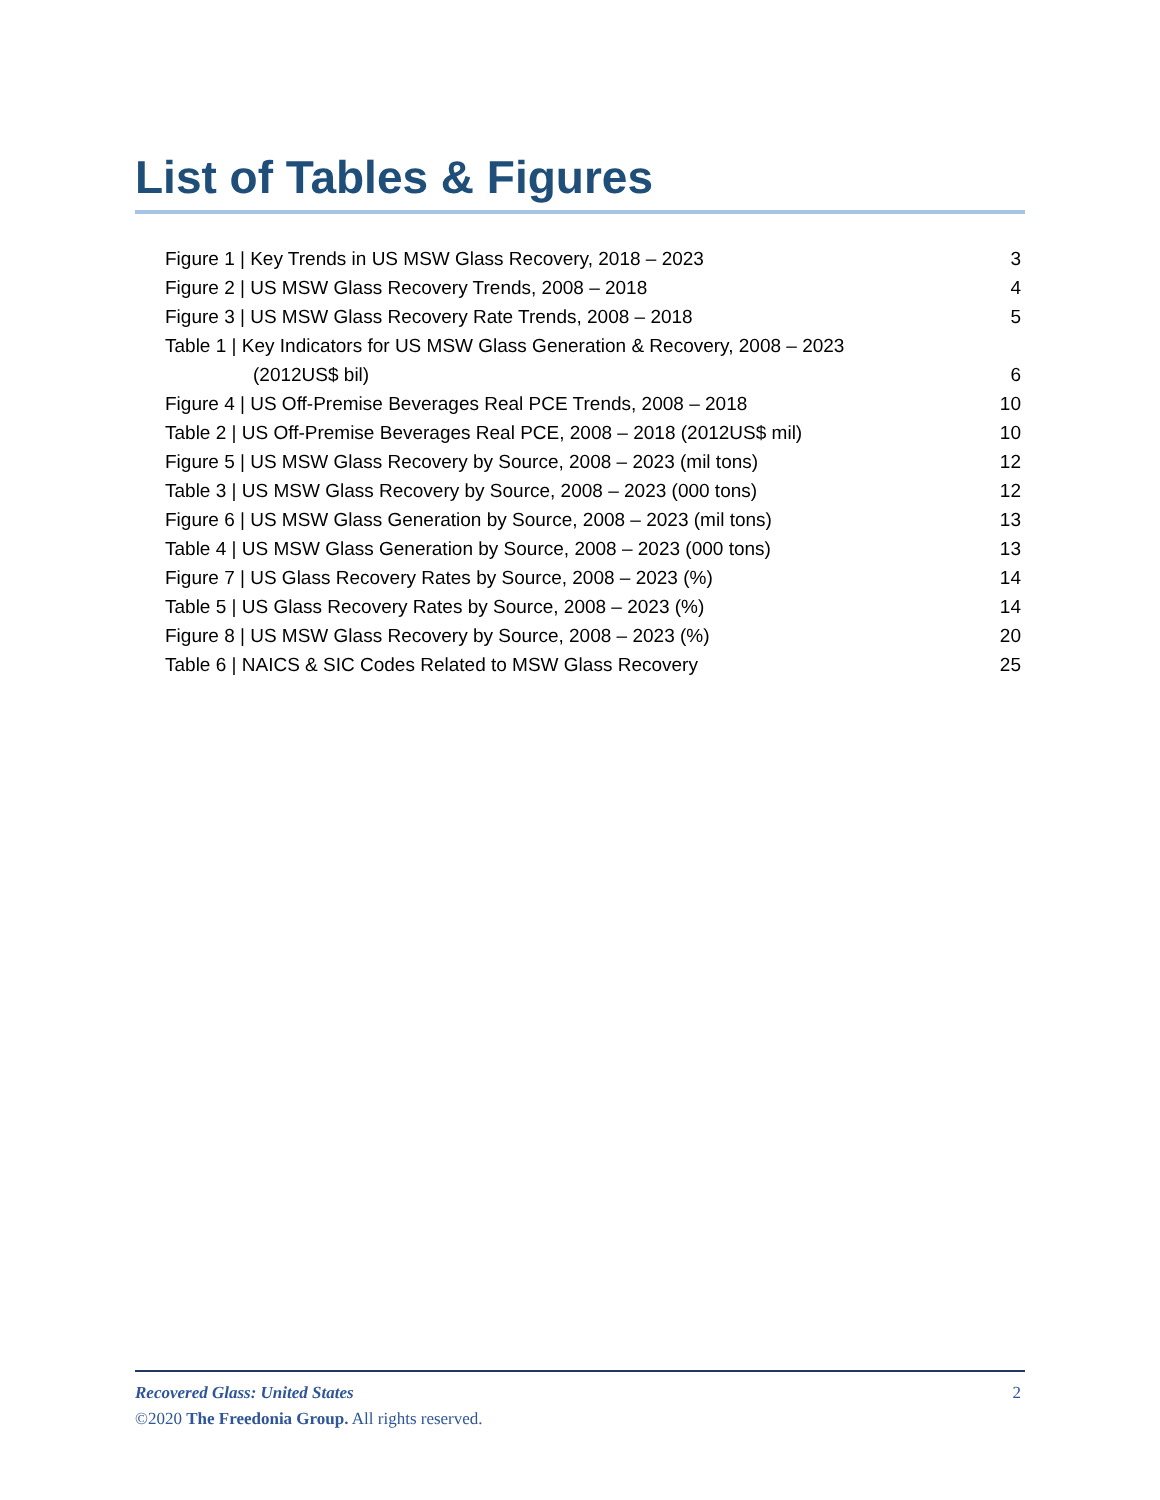List of Tables & Figures
Figure 1 | Key Trends in US MSW Glass Recovery, 2018 – 2023 3
Figure 2 | US MSW Glass Recovery Trends, 2008 – 2018 4
Figure 3 | US MSW Glass Recovery Rate Trends, 2008 – 2018 5
Table 1 | Key Indicators for US MSW Glass Generation & Recovery, 2008 – 2023
(2012US$ bil) 6
Figure 4 | US Off-Premise Beverages Real PCE Trends, 2008 – 2018 10
Table 2 | US Off-Premise Beverages Real PCE, 2008 – 2018 (2012US$ mil) 10
Figure 5 | US MSW Glass Recovery by Source, 2008 – 2023 (mil tons) 12
Table 3 | US MSW Glass Recovery by Source, 2008 – 2023 (000 tons) 12
Figure 6 | US MSW Glass Generation by Source, 2008 – 2023 (mil tons) 13
Table 4 | US MSW Glass Generation by Source, 2008 – 2023 (000 tons) 13
Figure 7 | US Glass Recovery Rates by Source, 2008 – 2023 (%) 14
Table 5 | US Glass Recovery Rates by Source, 2008 – 2023 (%) 14
Figure 8 | US MSW Glass Recovery by Source, 2008 – 2023 (%) 20
Table 6 | NAICS & SIC Codes Related to MSW Glass Recovery 25
Recovered Glass: United States 2
©2020 The Freedonia Group. All rights reserved.